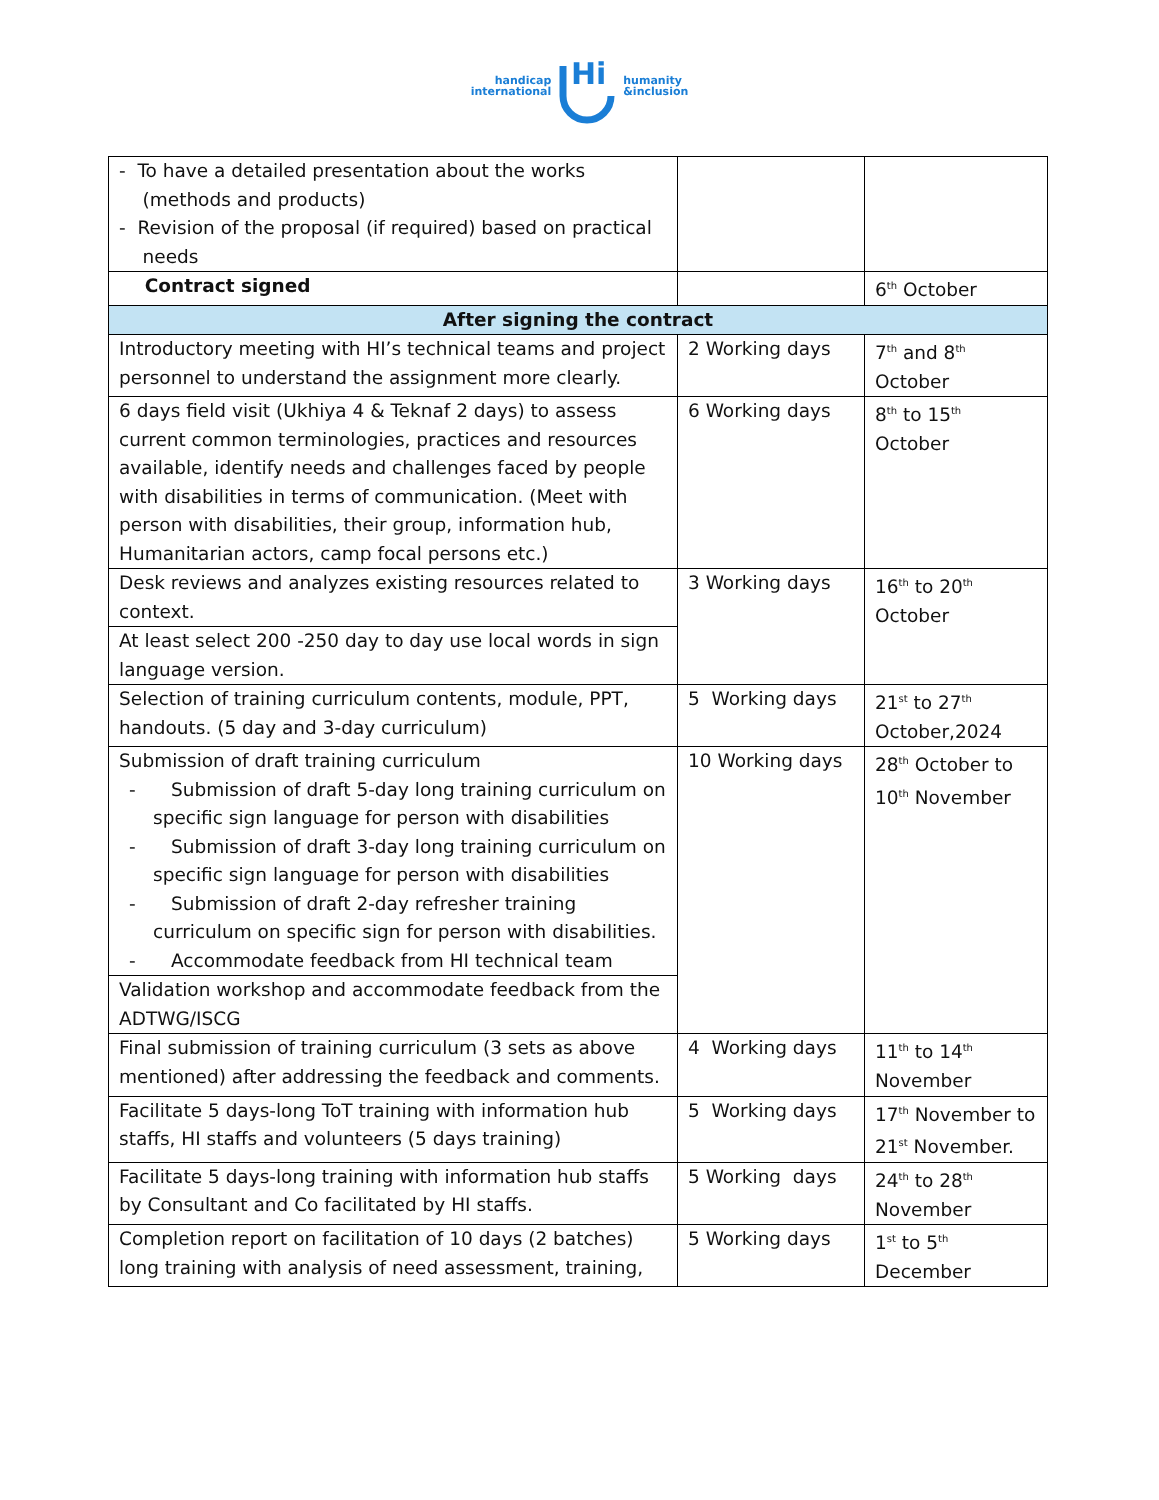handicap
international
Hi
humanity
&inclusion
| - To have a detailed presentation about the works (methods and products) - Revision of the proposal (if required) based on practical needs | | |
| Contract signed | | 6<sup>th</sup> October |
| After signing the contract | | |
| Introductory meeting with HI’s technical teams and project personnel to understand the assignment more clearly. | 2 Working days | 7<sup>th</sup> and 8<sup>th</sup> October |
| 6 days field visit (Ukhiya 4 & Teknaf 2 days) to assess current common terminologies, practices and resources available, identify needs and challenges faced by people with disabilities in terms of communication. (Meet with person with disabilities, their group, information hub, Humanitarian actors, camp focal persons etc.) | 6 Working days | 8<sup>th</sup> to 15<sup>th</sup> October |
| Desk reviews and analyzes existing resources related to context. | 3 Working days | 16<sup>th</sup> to 20<sup>th</sup> October |
| At least select 200 -250 day to day use local words in sign language version. | | |
| Selection of training curriculum contents, module, PPT, handouts. (5 day and 3-day curriculum) | 5 Working days | 21<sup>st</sup> to 27<sup>th</sup> October,2024 |
| Submission of draft training curriculum - Submission of draft 5-day long training curriculum on specific sign language for person with disabilities - Submission of draft 3-day long training curriculum on specific sign language for person with disabilities - Submission of draft 2-day refresher training curriculum on specific sign for person with disabilities. - Accommodate feedback from HI technical team | 10 Working days | 28<sup>th</sup> October to 10<sup>th</sup> November |
| Validation workshop and accommodate feedback from the ADTWG/ISCG | | |
| Final submission of training curriculum (3 sets as above mentioned) after addressing the feedback and comments. | 4 Working days | 11<sup>th</sup> to 14<sup>th</sup> November |
| Facilitate 5 days-long ToT training with information hub staffs, HI staffs and volunteers (5 days training) | 5 Working days | 17<sup>th</sup> November to 21<sup>st</sup> November. |
| Facilitate 5 days-long training with information hub staffs by Consultant and Co facilitated by HI staffs. | 5 Working days | 24<sup>th</sup> to 28<sup>th</sup> November |
| Completion report on facilitation of 10 days (2 batches) long training with analysis of need assessment, training, | 5 Working days | 1<sup>st</sup> to 5<sup>th</sup> December |